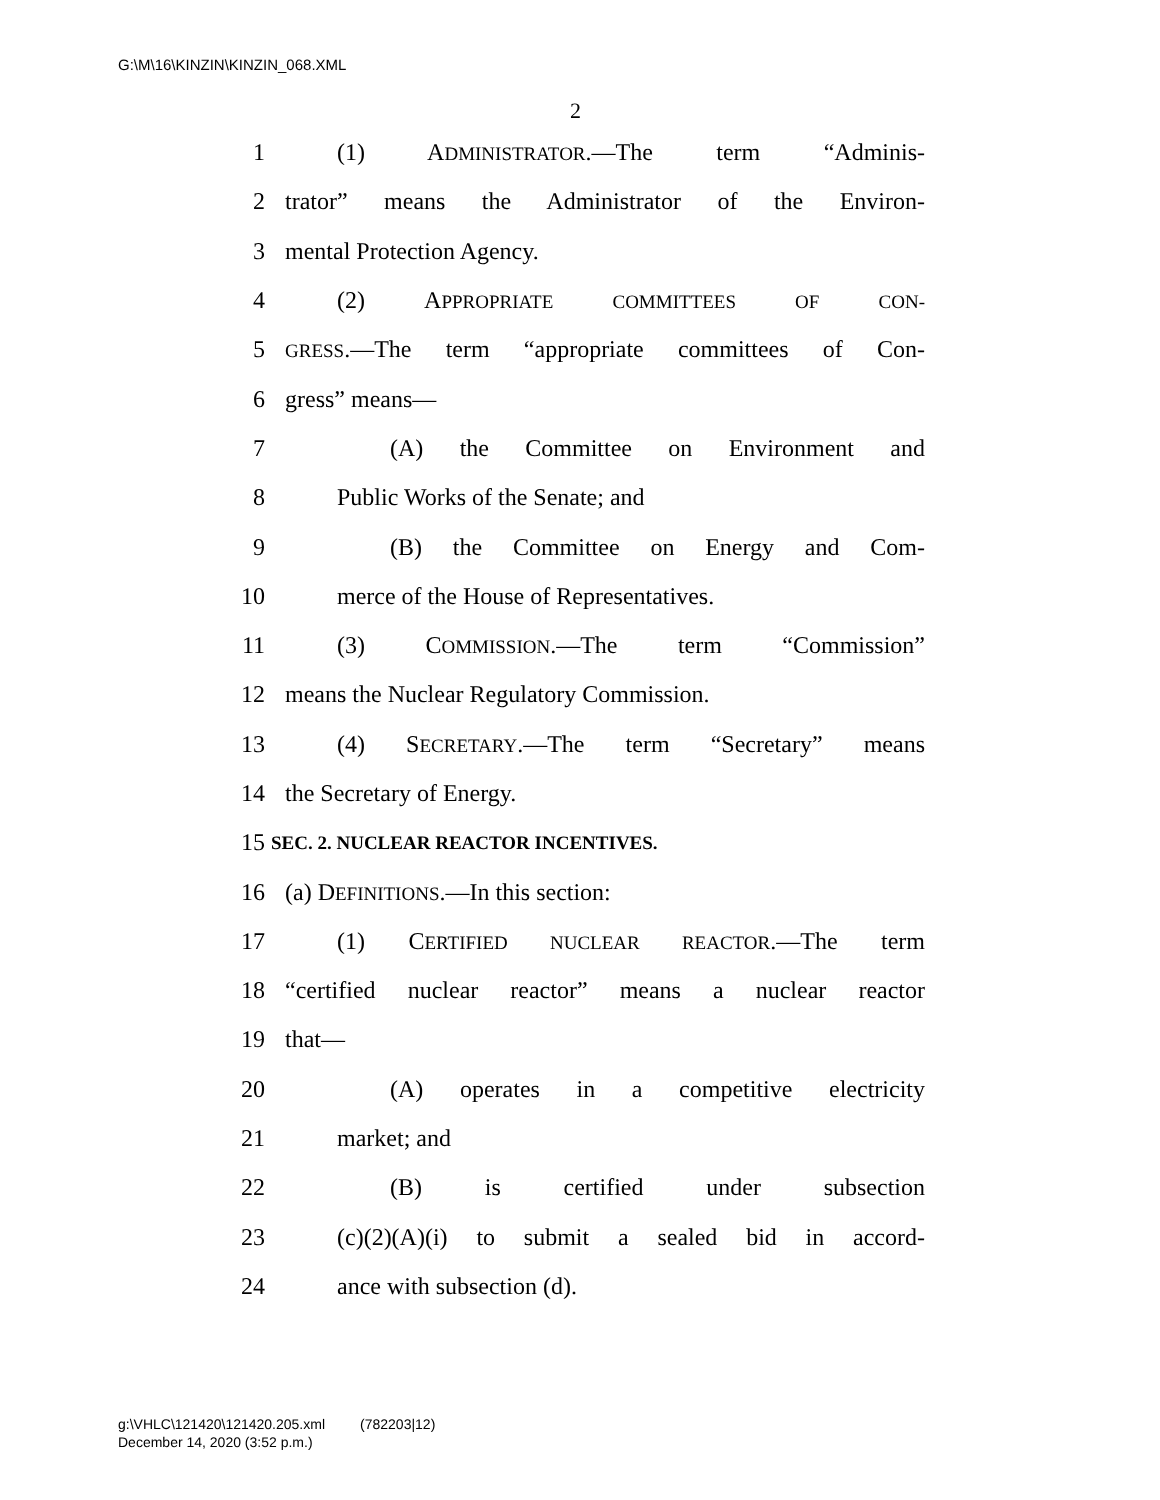G:\M\16\KINZIN\KINZIN_068.XML
2
1 (1) ADMINISTRATOR.—The term “Adminis-
2 trator” means the Administrator of the Environ-
3 mental Protection Agency.
4 (2) APPROPRIATE COMMITTEES OF CON-
5 GRESS.—The term “appropriate committees of Con-
6 gress” means—
7 (A) the Committee on Environment and
8 Public Works of the Senate; and
9 (B) the Committee on Energy and Com-
10 merce of the House of Representatives.
11 (3) COMMISSION.—The term “Commission”
12 means the Nuclear Regulatory Commission.
13 (4) SECRETARY.—The term “Secretary” means
14 the Secretary of Energy.
15 SEC. 2. NUCLEAR REACTOR INCENTIVES.
16 (a) DEFINITIONS.—In this section:
17 (1) CERTIFIED NUCLEAR REACTOR.—The term
18 “certified nuclear reactor” means a nuclear reactor
19 that—
20 (A) operates in a competitive electricity
21 market; and
22 (B) is certified under subsection
23 (c)(2)(A)(i) to submit a sealed bid in accord-
24 ance with subsection (d).
g:\VHLC\121420\121420.205.xml (782203|12)
December 14, 2020 (3:52 p.m.)